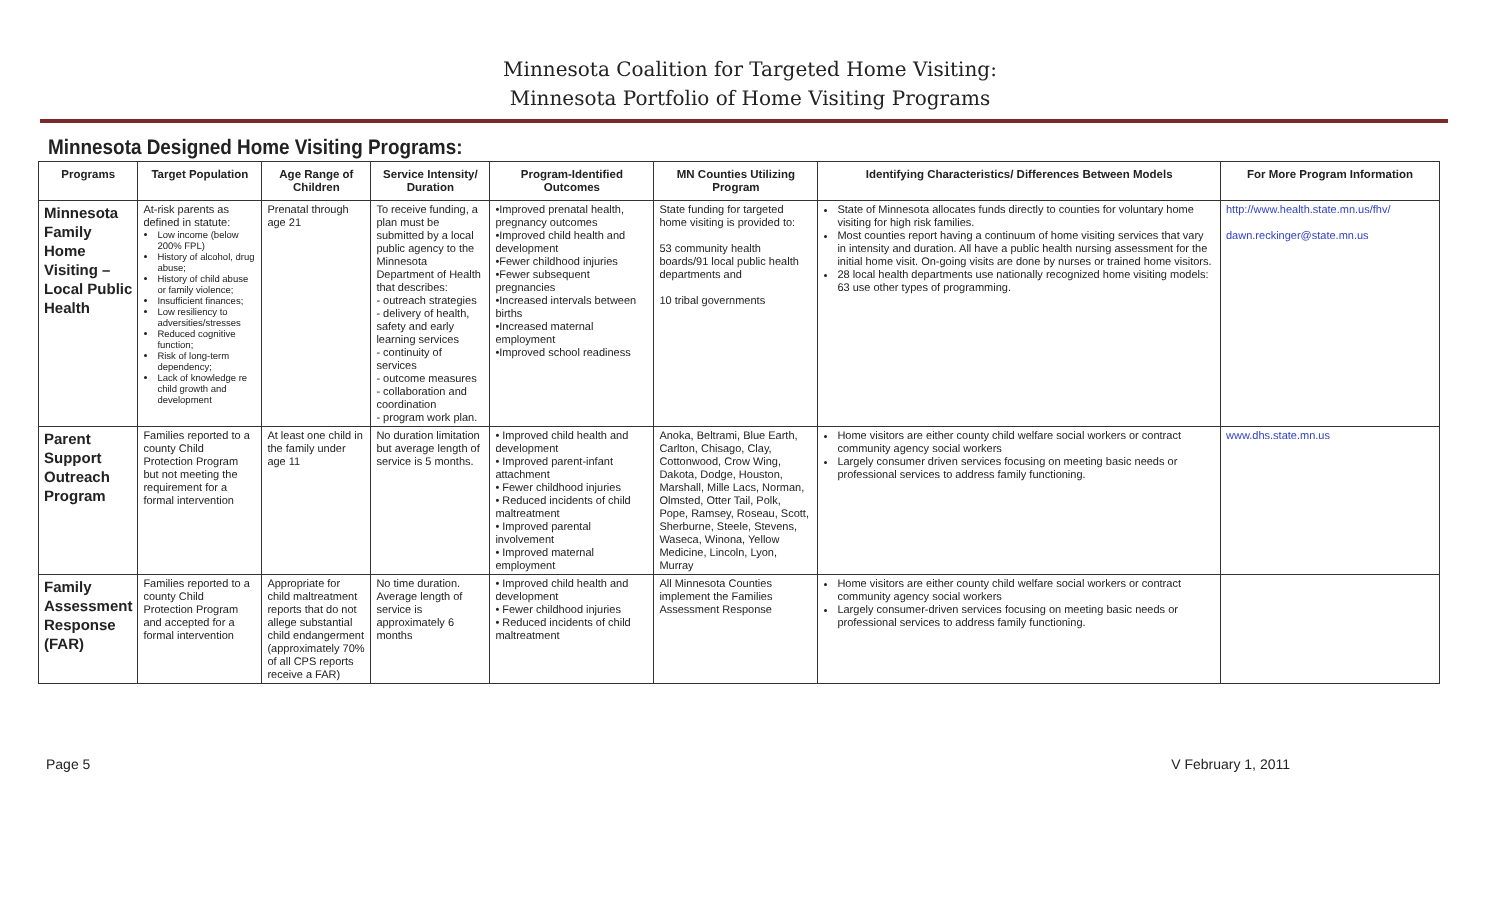Minnesota Coalition for Targeted Home Visiting:
Minnesota Portfolio of Home Visiting Programs
Minnesota Designed Home Visiting Programs:
| Programs | Target Population | Age Range of Children | Service Intensity/ Duration | Program-Identified Outcomes | MN Counties Utilizing Program | Identifying Characteristics/ Differences Between Models | For More Program Information |
| --- | --- | --- | --- | --- | --- | --- | --- |
| Minnesota Family Home Visiting – Local Public Health | At-risk parents as defined in statute: Low income (below 200% FPL) History of alcohol, drug abuse; History of child abuse or family violence; Insufficient finances; Low resiliency to adversities/stresses Reduced cognitive function; Risk of long-term dependency; Lack of knowledge re child growth and development | Prenatal through age 21 | To receive funding, a plan must be submitted by a local public agency to the Minnesota Department of Health that describes: - outreach strategies - delivery of health, safety and early learning services - continuity of services - outcome measures - collaboration and coordination - program work plan. | •Improved prenatal health, pregnancy outcomes •Improved child health and development •Fewer childhood injuries •Fewer subsequent pregnancies •Increased intervals between births •Increased maternal employment •Improved school readiness | State funding for targeted home visiting is provided to: 53 community health boards/91 local public health departments and 10 tribal governments | State of Minnesota allocates funds directly to counties for voluntary home visiting for high risk families. Most counties report having a continuum of home visiting services that vary in intensity and duration. All have a public health nursing assessment for the initial home visit. On-going visits are done by nurses or trained home visitors. 28 local health departments use nationally recognized home visiting models: 63 use other types of programming. | http://www.health.state.mn.us/fhv/ dawn.reckinger@state.mn.us |
| Parent Support Outreach Program | Families reported to a county Child Protection Program but not meeting the requirement for a formal intervention | At least one child in the family under age 11 | No duration limitation but average length of service is 5 months. | • Improved child health and development • Improved parent-infant attachment • Fewer childhood injuries • Reduced incidents of child maltreatment • Improved parental involvement • Improved maternal employment | Anoka, Beltrami, Blue Earth, Carlton, Chisago, Clay, Cottonwood, Crow Wing, Dakota, Dodge, Houston, Marshall, Mille Lacs, Norman, Olmsted, Otter Tail, Polk, Pope, Ramsey, Roseau, Scott, Sherburne, Steele, Stevens, Waseca, Winona, Yellow Medicine, Lincoln, Lyon, Murray | Home visitors are either county child welfare social workers or contract community agency social workers Largely consumer driven services focusing on meeting basic needs or professional services to address family functioning. | www.dhs.state.mn.us |
| Family Assessment Response (FAR) | Families reported to a county Child Protection Program and accepted for a formal intervention | Appropriate for child maltreatment reports that do not allege substantial child endangerment (approximately 70% of all CPS reports receive a FAR) | No time duration. Average length of service is approximately 6 months | • Improved child health and development • Fewer childhood injuries • Reduced incidents of child maltreatment | All Minnesota Counties implement the Families Assessment Response | Home visitors are either county child welfare social workers or contract community agency social workers Largely consumer-driven services focusing on meeting basic needs or professional services to address family functioning. | |
Page 5 V February 1, 2011